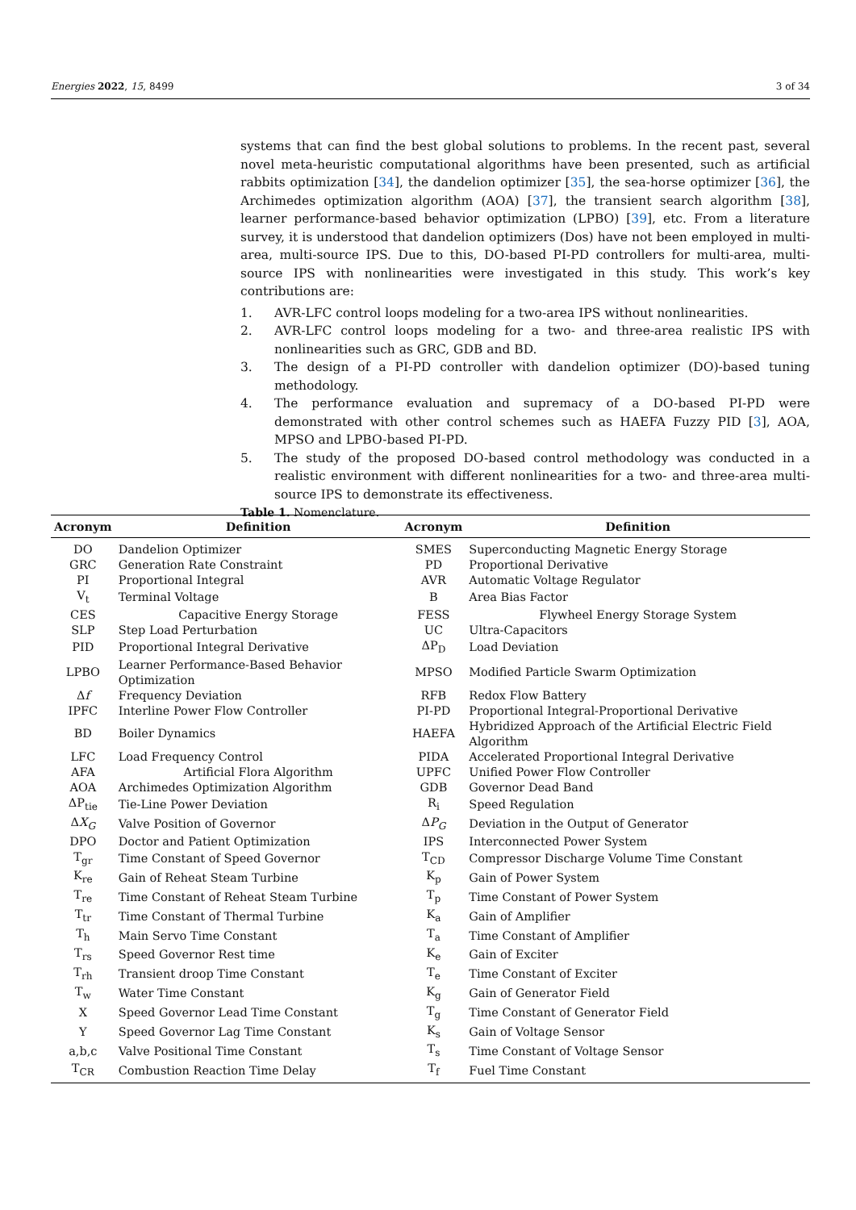Energies 2022, 15, 8499 3 of 34
systems that can find the best global solutions to problems. In the recent past, several novel meta-heuristic computational algorithms have been presented, such as artificial rabbits optimization [34], the dandelion optimizer [35], the sea-horse optimizer [36], the Archimedes optimization algorithm (AOA) [37], the transient search algorithm [38], learner performance-based behavior optimization (LPBO) [39], etc. From a literature survey, it is understood that dandelion optimizers (Dos) have not been employed in multi-area, multi-source IPS. Due to this, DO-based PI-PD controllers for multi-area, multi-source IPS with nonlinearities were investigated in this study. This work’s key contributions are:
1. AVR-LFC control loops modeling for a two-area IPS without nonlinearities.
2. AVR-LFC control loops modeling for a two- and three-area realistic IPS with nonlinearities such as GRC, GDB and BD.
3. The design of a PI-PD controller with dandelion optimizer (DO)-based tuning methodology.
4. The performance evaluation and supremacy of a DO-based PI-PD were demonstrated with other control schemes such as HAEFA Fuzzy PID [3], AOA, MPSO and LPBO-based PI-PD.
5. The study of the proposed DO-based control methodology was conducted in a realistic environment with different nonlinearities for a two- and three-area multi-source IPS to demonstrate its effectiveness.
Table 1. Nomenclature.
| Acronym | Definition | Acronym | Definition |
| --- | --- | --- | --- |
| DO | Dandelion Optimizer | SMES | Superconducting Magnetic Energy Storage |
| GRC | Generation Rate Constraint | PD | Proportional Derivative |
| PI | Proportional Integral | AVR | Automatic Voltage Regulator |
| V<sub>t</sub> | Terminal Voltage | B | Area Bias Factor |
| CES | Capacitive Energy Storage | FESS | Flywheel Energy Storage System |
| SLP | Step Load Perturbation | UC | Ultra-Capacitors |
| PID | Proportional Integral Derivative | ΔP<sub>D</sub> | Load Deviation |
| LPBO | Learner Performance-Based Behavior Optimization | MPSO | Modified Particle Swarm Optimization |
| Δ f | Frequency Deviation | RFB | Redox Flow Battery |
| IPFC | Interline Power Flow Controller | PI-PD | Proportional Integral-Proportional Derivative |
| BD | Boiler Dynamics | HAEFA | Hybridized Approach of the Artificial Electric Field Algorithm |
| LFC | Load Frequency Control | PIDA | Accelerated Proportional Integral Derivative |
| AFA | Artificial Flora Algorithm | UPFC | Unified Power Flow Controller |
| AOA | Archimedes Optimization Algorithm | GDB | Governor Dead Band |
| ΔP<sub>tie</sub> | Tie-Line Power Deviation | R<sub>i</sub> | Speed Regulation |
| Δ X<sub>G</sub> | Valve Position of Governor | Δ P<sub>G</sub> | Deviation in the Output of Generator |
| DPO | Doctor and Patient Optimization | IPS | Interconnected Power System |
| T<sub>gr</sub> | Time Constant of Speed Governor | T<sub>CD</sub> | Compressor Discharge Volume Time Constant |
| K<sub>re</sub> | Gain of Reheat Steam Turbine | K<sub>p</sub> | Gain of Power System |
| T<sub>re</sub> | Time Constant of Reheat Steam Turbine | T<sub>p</sub> | Time Constant of Power System |
| T<sub>tr</sub> | Time Constant of Thermal Turbine | K<sub>a</sub> | Gain of Amplifier |
| T<sub>h</sub> | Main Servo Time Constant | T<sub>a</sub> | Time Constant of Amplifier |
| T<sub>rs</sub> | Speed Governor Rest time | K<sub>e</sub> | Gain of Exciter |
| T<sub>rh</sub> | Transient droop Time Constant | T<sub>e</sub> | Time Constant of Exciter |
| T<sub>w</sub> | Water Time Constant | K<sub>g</sub> | Gain of Generator Field |
| X | Speed Governor Lead Time Constant | T<sub>g</sub> | Time Constant of Generator Field |
| Y | Speed Governor Lag Time Constant | K<sub>s</sub> | Gain of Voltage Sensor |
| a,b,c | Valve Positional Time Constant | T<sub>s</sub> | Time Constant of Voltage Sensor |
| T<sub>CR</sub> | Combustion Reaction Time Delay | T<sub>f</sub> | Fuel Time Constant |